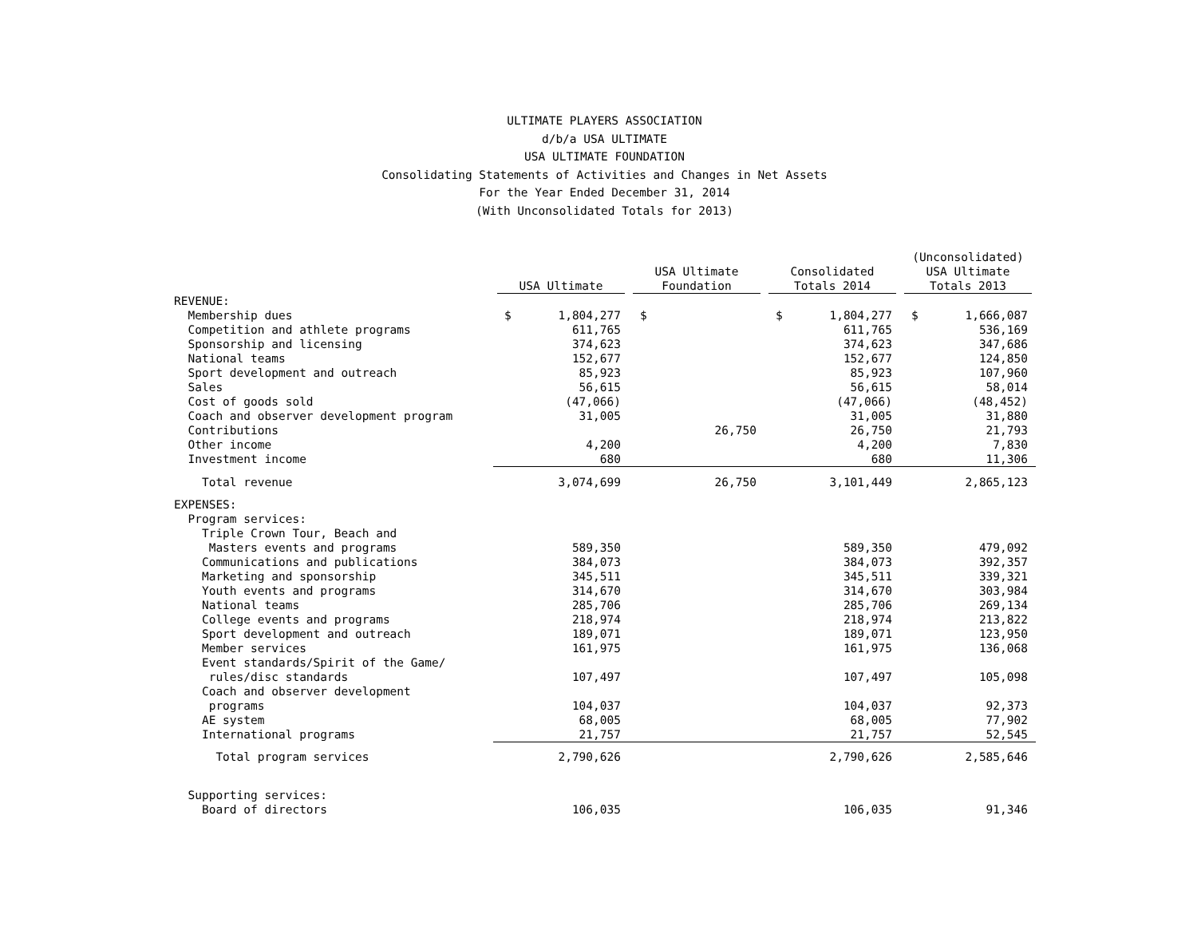ULTIMATE PLAYERS ASSOCIATION
d/b/a USA ULTIMATE
USA ULTIMATE FOUNDATION
Consolidating Statements of Activities and Changes in Net Assets
For the Year Ended December 31, 2014
(With Unconsolidated Totals for 2013)
| | USA Ultimate | | USA Ultimate Foundation | | Consolidated Totals 2014 | | (Unconsolidated) USA Ultimate Totals 2013 | |
| --- | --- | --- | --- | --- | --- | --- | --- | --- |
| REVENUE: | | | | | | | | |
| Membership dues | $ | 1,804,277 | $ | | $ | 1,804,277 | $ | 1,666,087 |
| Competition and athlete programs | | 611,765 | | | | 611,765 | | 536,169 |
| Sponsorship and licensing | | 374,623 | | | | 374,623 | | 347,686 |
| National teams | | 152,677 | | | | 152,677 | | 124,850 |
| Sport development and outreach | | 85,923 | | | | 85,923 | | 107,960 |
| Sales | | 56,615 | | | | 56,615 | | 58,014 |
| Cost of goods sold | | (47,066) | | | | (47,066) | | (48,452) |
| Coach and observer development program | | 31,005 | | | | 31,005 | | 31,880 |
| Contributions | | | | 26,750 | | 26,750 | | 21,793 |
| Other income | | 4,200 | | | | 4,200 | | 7,830 |
| Investment income | | 680 | | | | 680 | | 11,306 |
| Total revenue | | 3,074,699 | | 26,750 | | 3,101,449 | | 2,865,123 |
| EXPENSES: | | | | | | | | |
| Program services: | | | | | | | | |
| Triple Crown Tour, Beach and | | | | | | | | |
| Masters events and programs | | 589,350 | | | | 589,350 | | 479,092 |
| Communications and publications | | 384,073 | | | | 384,073 | | 392,357 |
| Marketing and sponsorship | | 345,511 | | | | 345,511 | | 339,321 |
| Youth events and programs | | 314,670 | | | | 314,670 | | 303,984 |
| National teams | | 285,706 | | | | 285,706 | | 269,134 |
| College events and programs | | 218,974 | | | | 218,974 | | 213,822 |
| Sport development and outreach | | 189,071 | | | | 189,071 | | 123,950 |
| Member services | | 161,975 | | | | 161,975 | | 136,068 |
| Event standards/Spirit of the Game/ | | | | | | | | |
| rules/disc standards | | 107,497 | | | | 107,497 | | 105,098 |
| Coach and observer development | | | | | | | | |
| programs | | 104,037 | | | | 104,037 | | 92,373 |
| AE system | | 68,005 | | | | 68,005 | | 77,902 |
| International programs | | 21,757 | | | | 21,757 | | 52,545 |
| Total program services | | 2,790,626 | | | | 2,790,626 | | 2,585,646 |
| Supporting services: | | | | | | | | |
| Board of directors | | 106,035 | | | | 106,035 | | 91,346 |